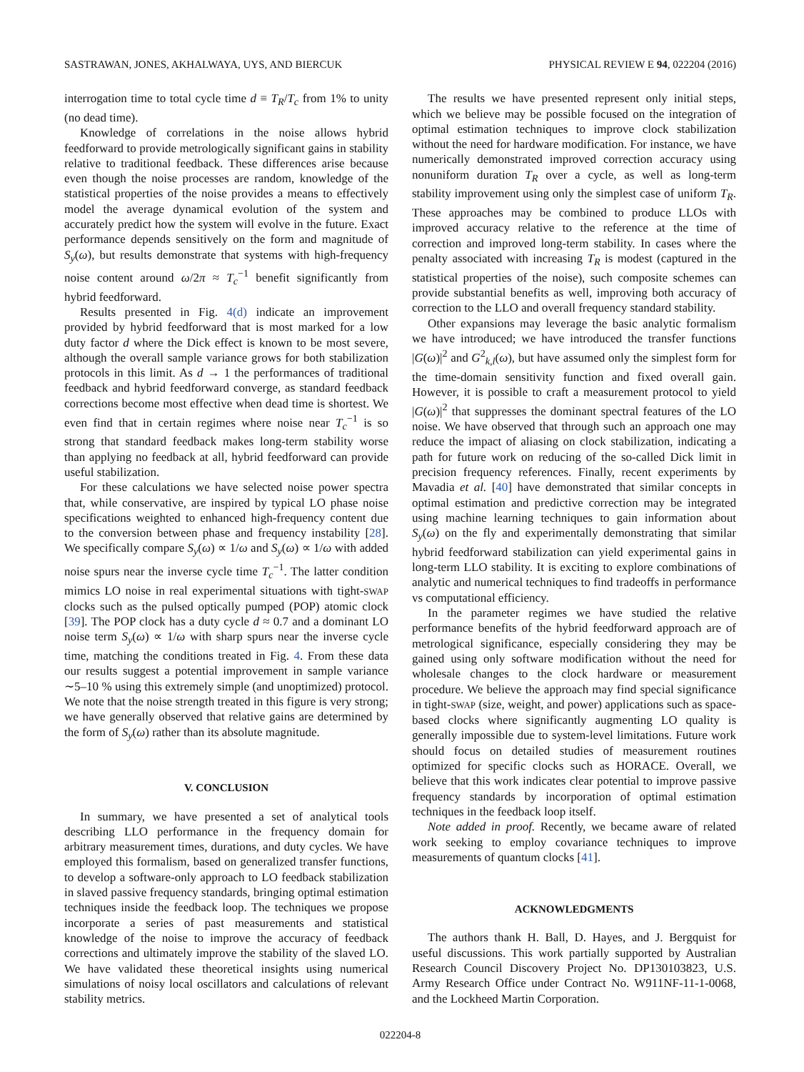SASTRAWAN, JONES, AKHALWAYA, UYS, AND BIERCUK PHYSICAL REVIEW E 94, 022204 (2016)
interrogation time to total cycle time d ≡ T<sub>R</sub>/T<sub>c</sub> from 1% to unity (no dead time).
Knowledge of correlations in the noise allows hybrid feedforward to provide metrologically significant gains in stability relative to traditional feedback. These differences arise because even though the noise processes are random, knowledge of the statistical properties of the noise provides a means to effectively model the average dynamical evolution of the system and accurately predict how the system will evolve in the future. Exact performance depends sensitively on the form and magnitude of S<sub>y</sub>(ω), but results demonstrate that systems with high-frequency noise content around ω/2π ≈ T<sub>c</sub><sup>−1</sup> benefit significantly from hybrid feedforward.
Results presented in Fig. 4(d) indicate an improvement provided by hybrid feedforward that is most marked for a low duty factor d where the Dick effect is known to be most severe, although the overall sample variance grows for both stabilization protocols in this limit. As d → 1 the performances of traditional feedback and hybrid feedforward converge, as standard feedback corrections become most effective when dead time is shortest. We even find that in certain regimes where noise near T<sub>c</sub><sup>−1</sup> is so strong that standard feedback makes long-term stability worse than applying no feedback at all, hybrid feedforward can provide useful stabilization.
For these calculations we have selected noise power spectra that, while conservative, are inspired by typical LO phase noise specifications weighted to enhanced high-frequency content due to the conversion between phase and frequency instability [28]. We specifically compare S<sub>y</sub>(ω) ∝ 1/ω and S<sub>y</sub>(ω) ∝ 1/ω with added noise spurs near the inverse cycle time T<sub>c</sub><sup>−1</sup>. The latter condition mimics LO noise in real experimental situations with tight-SWAP clocks such as the pulsed optically pumped (POP) atomic clock [39]. The POP clock has a duty cycle d ≈ 0.7 and a dominant LO noise term S<sub>y</sub>(ω) ∝ 1/ω with sharp spurs near the inverse cycle time, matching the conditions treated in Fig. 4. From these data our results suggest a potential improvement in sample variance ∼5–10 % using this extremely simple (and unoptimized) protocol. We note that the noise strength treated in this figure is very strong; we have generally observed that relative gains are determined by the form of S<sub>y</sub>(ω) rather than its absolute magnitude.
V. CONCLUSION
In summary, we have presented a set of analytical tools describing LLO performance in the frequency domain for arbitrary measurement times, durations, and duty cycles. We have employed this formalism, based on generalized transfer functions, to develop a software-only approach to LO feedback stabilization in slaved passive frequency standards, bringing optimal estimation techniques inside the feedback loop. The techniques we propose incorporate a series of past measurements and statistical knowledge of the noise to improve the accuracy of feedback corrections and ultimately improve the stability of the slaved LO. We have validated these theoretical insights using numerical simulations of noisy local oscillators and calculations of relevant stability metrics.
The results we have presented represent only initial steps, which we believe may be possible focused on the integration of optimal estimation techniques to improve clock stabilization without the need for hardware modification. For instance, we have numerically demonstrated improved correction accuracy using nonuniform duration T<sub>R</sub> over a cycle, as well as long-term stability improvement using only the simplest case of uniform T<sub>R</sub>. These approaches may be combined to produce LLOs with improved accuracy relative to the reference at the time of correction and improved long-term stability. In cases where the penalty associated with increasing T<sub>R</sub> is modest (captured in the statistical properties of the noise), such composite schemes can provide substantial benefits as well, improving both accuracy of correction to the LLO and overall frequency standard stability.
Other expansions may leverage the basic analytic formalism we have introduced; we have introduced the transfer functions |G(ω)|<sup>2</sup> and G<sup>2</sup><sub>k,l</sub>(ω), but have assumed only the simplest form for the time-domain sensitivity function and fixed overall gain. However, it is possible to craft a measurement protocol to yield |G(ω)|<sup>2</sup> that suppresses the dominant spectral features of the LO noise. We have observed that through such an approach one may reduce the impact of aliasing on clock stabilization, indicating a path for future work on reducing of the so-called Dick limit in precision frequency references. Finally, recent experiments by Mavadia et al. [40] have demonstrated that similar concepts in optimal estimation and predictive correction may be integrated using machine learning techniques to gain information about S<sub>y</sub>(ω) on the fly and experimentally demonstrating that similar hybrid feedforward stabilization can yield experimental gains in long-term LLO stability. It is exciting to explore combinations of analytic and numerical techniques to find tradeoffs in performance vs computational efficiency.
In the parameter regimes we have studied the relative performance benefits of the hybrid feedforward approach are of metrological significance, especially considering they may be gained using only software modification without the need for wholesale changes to the clock hardware or measurement procedure. We believe the approach may find special significance in tight-SWAP (size, weight, and power) applications such as space-based clocks where significantly augmenting LO quality is generally impossible due to system-level limitations. Future work should focus on detailed studies of measurement routines optimized for specific clocks such as HORACE. Overall, we believe that this work indicates clear potential to improve passive frequency standards by incorporation of optimal estimation techniques in the feedback loop itself.
Note added in proof. Recently, we became aware of related work seeking to employ covariance techniques to improve measurements of quantum clocks [41].
ACKNOWLEDGMENTS
The authors thank H. Ball, D. Hayes, and J. Bergquist for useful discussions. This work partially supported by Australian Research Council Discovery Project No. DP130103823, U.S. Army Research Office under Contract No. W911NF-11-1-0068, and the Lockheed Martin Corporation.
022204-8